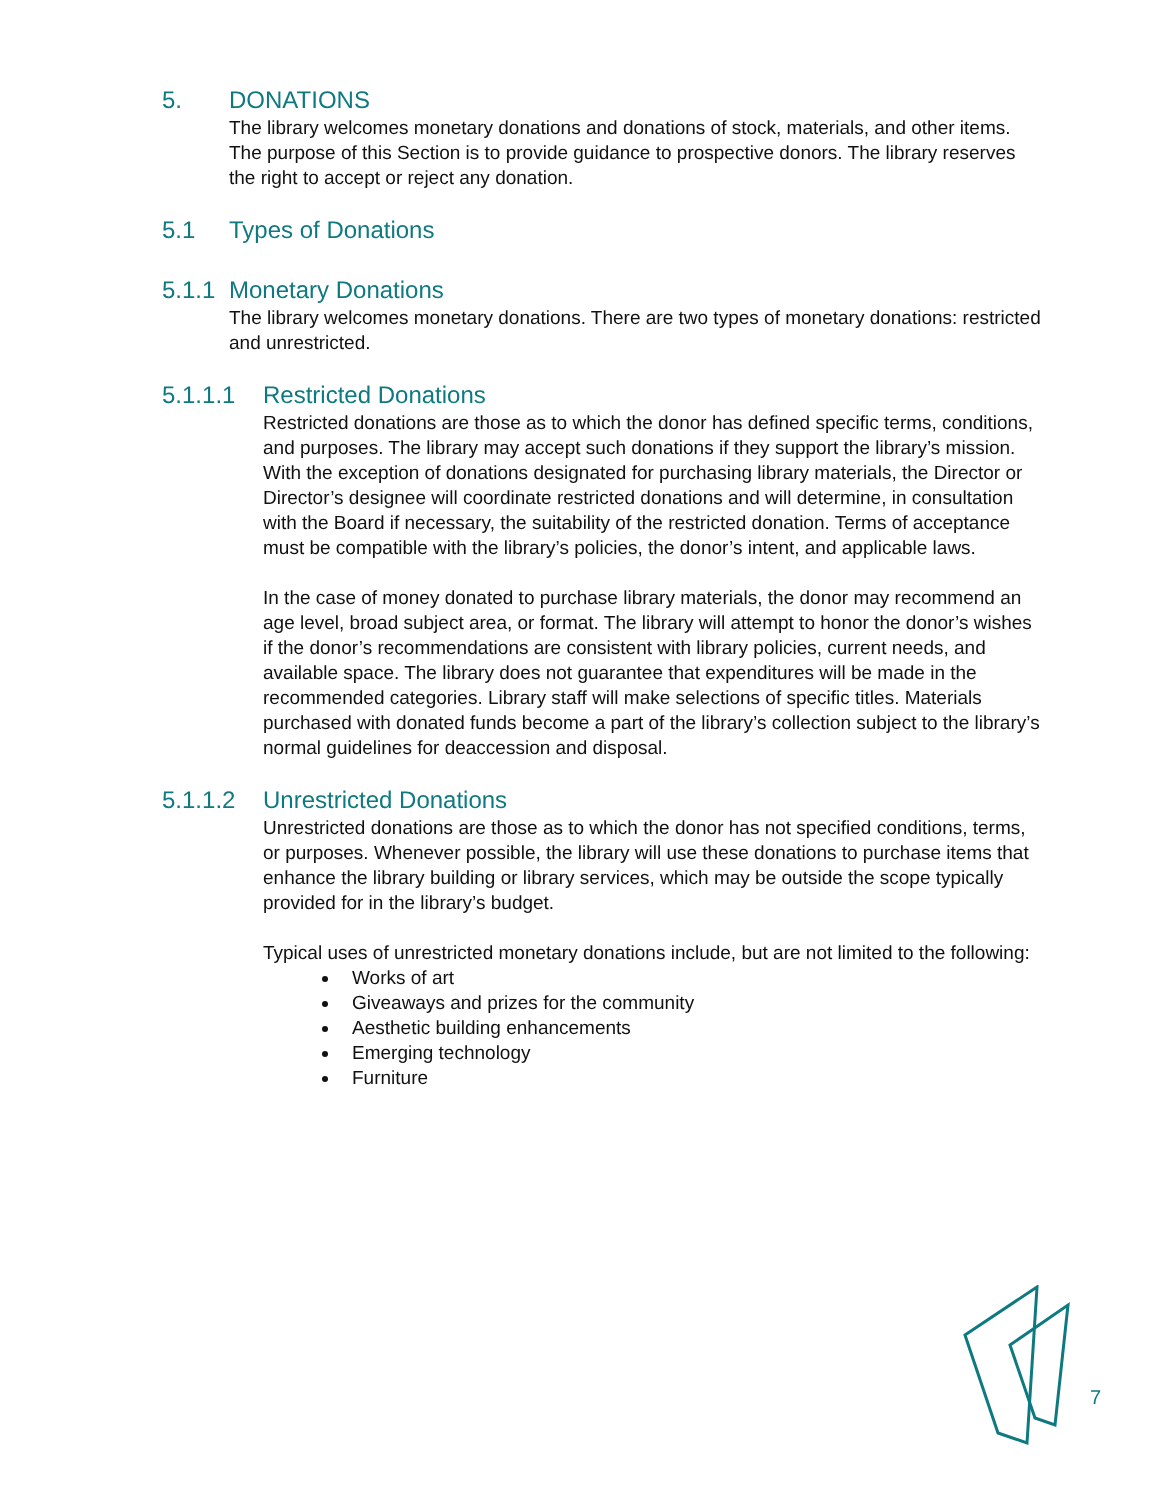5. DONATIONS
The library welcomes monetary donations and donations of stock, materials, and other items. The purpose of this Section is to provide guidance to prospective donors. The library reserves the right to accept or reject any donation.
5.1 Types of Donations
5.1.1 Monetary Donations
The library welcomes monetary donations. There are two types of monetary donations: restricted and unrestricted.
5.1.1.1 Restricted Donations
Restricted donations are those as to which the donor has defined specific terms, conditions, and purposes. The library may accept such donations if they support the library’s mission. With the exception of donations designated for purchasing library materials, the Director or Director’s designee will coordinate restricted donations and will determine, in consultation with the Board if necessary, the suitability of the restricted donation. Terms of acceptance must be compatible with the library’s policies, the donor’s intent, and applicable laws.
In the case of money donated to purchase library materials, the donor may recommend an age level, broad subject area, or format. The library will attempt to honor the donor’s wishes if the donor’s recommendations are consistent with library policies, current needs, and available space. The library does not guarantee that expenditures will be made in the recommended categories. Library staff will make selections of specific titles. Materials purchased with donated funds become a part of the library’s collection subject to the library’s normal guidelines for deaccession and disposal.
5.1.1.2 Unrestricted Donations
Unrestricted donations are those as to which the donor has not specified conditions, terms, or purposes. Whenever possible, the library will use these donations to purchase items that enhance the library building or library services, which may be outside the scope typically provided for in the library’s budget.
Typical uses of unrestricted monetary donations include, but are not limited to the following:
Works of art
Giveaways and prizes for the community
Aesthetic building enhancements
Emerging technology
Furniture
7